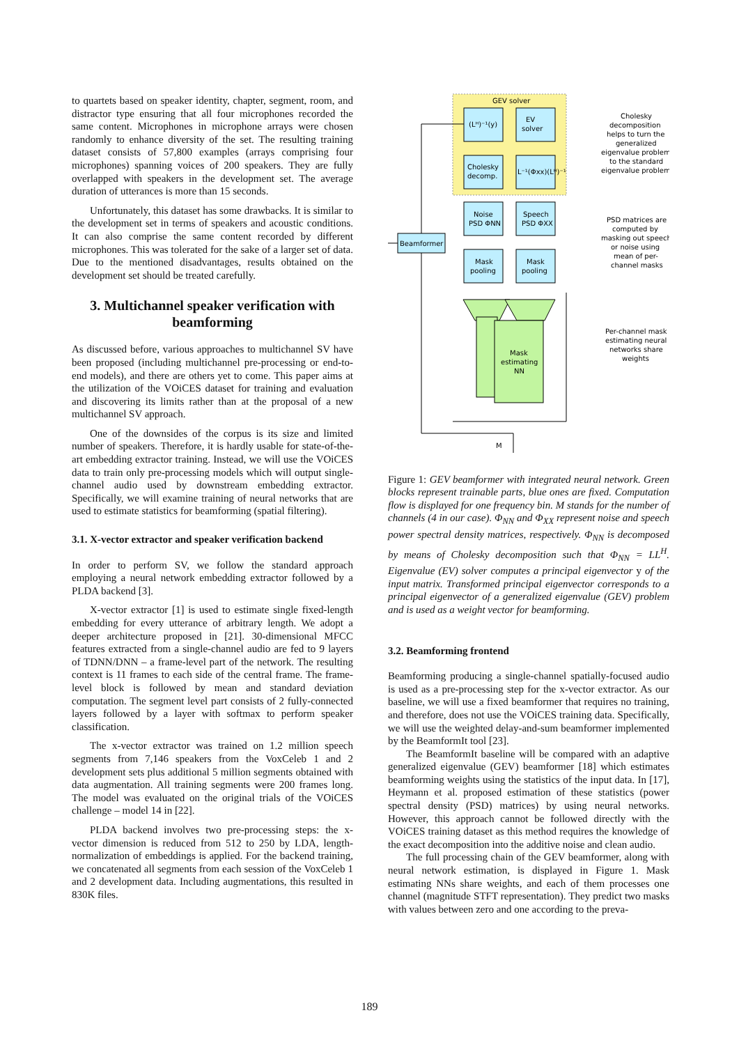to quartets based on speaker identity, chapter, segment, room, and distractor type ensuring that all four microphones recorded the same content. Microphones in microphone arrays were chosen randomly to enhance diversity of the set. The resulting training dataset consists of 57,800 examples (arrays comprising four microphones) spanning voices of 200 speakers. They are fully overlapped with speakers in the development set. The average duration of utterances is more than 15 seconds.
Unfortunately, this dataset has some drawbacks. It is similar to the development set in terms of speakers and acoustic conditions. It can also comprise the same content recorded by different microphones. This was tolerated for the sake of a larger set of data. Due to the mentioned disadvantages, results obtained on the development set should be treated carefully.
3. Multichannel speaker verification with beamforming
As discussed before, various approaches to multichannel SV have been proposed (including multichannel pre-processing or end-to-end models), and there are others yet to come. This paper aims at the utilization of the VOiCES dataset for training and evaluation and discovering its limits rather than at the proposal of a new multichannel SV approach.
One of the downsides of the corpus is its size and limited number of speakers. Therefore, it is hardly usable for state-of-the-art embedding extractor training. Instead, we will use the VOiCES data to train only pre-processing models which will output single-channel audio used by downstream embedding extractor. Specifically, we will examine training of neural networks that are used to estimate statistics for beamforming (spatial filtering).
3.1. X-vector extractor and speaker verification backend
In order to perform SV, we follow the standard approach employing a neural network embedding extractor followed by a PLDA backend [3].
X-vector extractor [1] is used to estimate single fixed-length embedding for every utterance of arbitrary length. We adopt a deeper architecture proposed in [21]. 30-dimensional MFCC features extracted from a single-channel audio are fed to 9 layers of TDNN/DNN – a frame-level part of the network. The resulting context is 11 frames to each side of the central frame. The frame-level block is followed by mean and standard deviation computation. The segment level part consists of 2 fully-connected layers followed by a layer with softmax to perform speaker classification.
The x-vector extractor was trained on 1.2 million speech segments from 7,146 speakers from the VoxCeleb 1 and 2 development sets plus additional 5 million segments obtained with data augmentation. All training segments were 200 frames long. The model was evaluated on the original trials of the VOiCES challenge – model 14 in [22].
PLDA backend involves two pre-processing steps: the x-vector dimension is reduced from 512 to 250 by LDA, length-normalization of embeddings is applied. For the backend training, we concatenated all segments from each session of the VoxCeleb 1 and 2 development data. Including augmentations, this resulted in 830K files.
GEV solver
(Lᴴ)⁻¹(y)
EV
solver
Cholesky
decomp.
L⁻¹(Φxx)(Lᴴ)⁻¹
Noise
PSD ΦNN
Speech
PSD ΦXX
Mask
pooling
Mask
pooling
Beamformer
Mask
estimating
NN
M
Cholesky
decomposition
helps to turn the
generalized
eigenvalue problem
to the standard
eigenvalue problem
PSD matrices are
computed by
masking out speech
or noise using
mean of per-
channel masks
Per-channel mask
estimating neural
networks share
weights
Figure 1: GEV beamformer with integrated neural network. Green blocks represent trainable parts, blue ones are fixed. Computation flow is displayed for one frequency bin. M stands for the number of channels (4 in our case). Φ<sub>NN</sub> and Φ<sub>XX</sub> represent noise and speech power spectral density matrices, respectively. Φ<sub>NN</sub> is decomposed by means of Cholesky decomposition such that Φ<sub>NN</sub> = LL<sup>H</sup>. Eigenvalue (EV) solver computes a principal eigenvector y of the input matrix. Transformed principal eigenvector corresponds to a principal eigenvector of a generalized eigenvalue (GEV) problem and is used as a weight vector for beamforming.
3.2. Beamforming frontend
Beamforming producing a single-channel spatially-focused audio is used as a pre-processing step for the x-vector extractor. As our baseline, we will use a fixed beamformer that requires no training, and therefore, does not use the VOiCES training data. Specifically, we will use the weighted delay-and-sum beamformer implemented by the BeamformIt tool [23].
The BeamformIt baseline will be compared with an adaptive generalized eigenvalue (GEV) beamformer [18] which estimates beamforming weights using the statistics of the input data. In [17], Heymann et al. proposed estimation of these statistics (power spectral density (PSD) matrices) by using neural networks. However, this approach cannot be followed directly with the VOiCES training dataset as this method requires the knowledge of the exact decomposition into the additive noise and clean audio.
The full processing chain of the GEV beamformer, along with neural network estimation, is displayed in Figure 1. Mask estimating NNs share weights, and each of them processes one channel (magnitude STFT representation). They predict two masks with values between zero and one according to the preva-
189